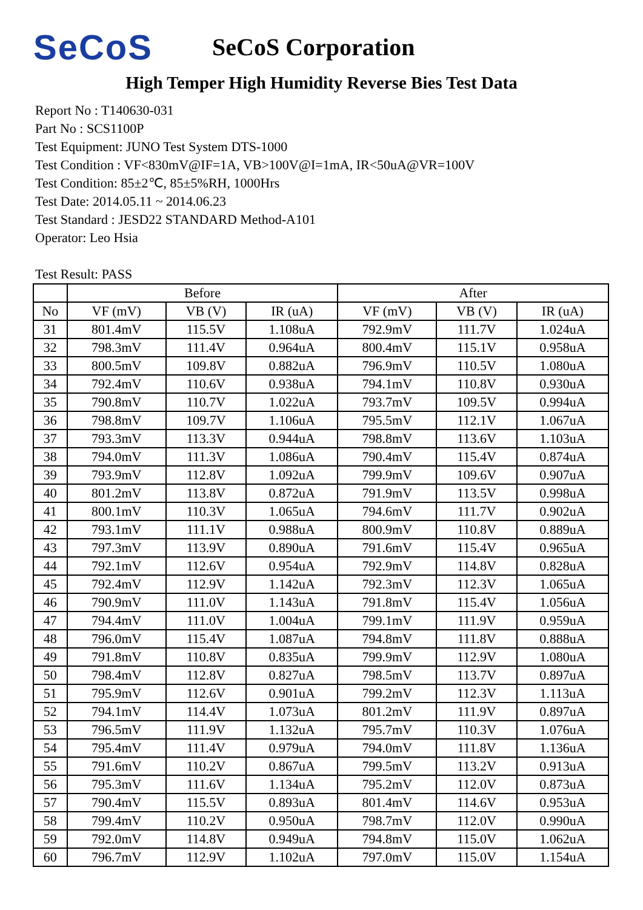SeCoS
SeCoS Corporation
High Temper High Humidity Reverse Bies Test Data
Report No : T140630-031
Part No : SCS1100P
Test Equipment: JUNO Test System DTS-1000
Test Condition : VF<830mV@IF=1A, VB>100V@I=1mA, IR<50uA@VR=100V
Test Condition: 85±2℃, 85±5%RH, 1000Hrs
Test Date: 2014.05.11 ~ 2014.06.23
Test Standard : JESD22 STANDARD Method-A101
Operator: Leo Hsia
Test Result: PASS
| | Before | | | After | | |
| --- | --- | --- | --- | --- | --- | --- |
| No | VF (mV) | VB (V) | IR (uA) | VF (mV) | VB (V) | IR (uA) |
| 31 | 801.4mV | 115.5V | 1.108uA | 792.9mV | 111.7V | 1.024uA |
| 32 | 798.3mV | 111.4V | 0.964uA | 800.4mV | 115.1V | 0.958uA |
| 33 | 800.5mV | 109.8V | 0.882uA | 796.9mV | 110.5V | 1.080uA |
| 34 | 792.4mV | 110.6V | 0.938uA | 794.1mV | 110.8V | 0.930uA |
| 35 | 790.8mV | 110.7V | 1.022uA | 793.7mV | 109.5V | 0.994uA |
| 36 | 798.8mV | 109.7V | 1.106uA | 795.5mV | 112.1V | 1.067uA |
| 37 | 793.3mV | 113.3V | 0.944uA | 798.8mV | 113.6V | 1.103uA |
| 38 | 794.0mV | 111.3V | 1.086uA | 790.4mV | 115.4V | 0.874uA |
| 39 | 793.9mV | 112.8V | 1.092uA | 799.9mV | 109.6V | 0.907uA |
| 40 | 801.2mV | 113.8V | 0.872uA | 791.9mV | 113.5V | 0.998uA |
| 41 | 800.1mV | 110.3V | 1.065uA | 794.6mV | 111.7V | 0.902uA |
| 42 | 793.1mV | 111.1V | 0.988uA | 800.9mV | 110.8V | 0.889uA |
| 43 | 797.3mV | 113.9V | 0.890uA | 791.6mV | 115.4V | 0.965uA |
| 44 | 792.1mV | 112.6V | 0.954uA | 792.9mV | 114.8V | 0.828uA |
| 45 | 792.4mV | 112.9V | 1.142uA | 792.3mV | 112.3V | 1.065uA |
| 46 | 790.9mV | 111.0V | 1.143uA | 791.8mV | 115.4V | 1.056uA |
| 47 | 794.4mV | 111.0V | 1.004uA | 799.1mV | 111.9V | 0.959uA |
| 48 | 796.0mV | 115.4V | 1.087uA | 794.8mV | 111.8V | 0.888uA |
| 49 | 791.8mV | 110.8V | 0.835uA | 799.9mV | 112.9V | 1.080uA |
| 50 | 798.4mV | 112.8V | 0.827uA | 798.5mV | 113.7V | 0.897uA |
| 51 | 795.9mV | 112.6V | 0.901uA | 799.2mV | 112.3V | 1.113uA |
| 52 | 794.1mV | 114.4V | 1.073uA | 801.2mV | 111.9V | 0.897uA |
| 53 | 796.5mV | 111.9V | 1.132uA | 795.7mV | 110.3V | 1.076uA |
| 54 | 795.4mV | 111.4V | 0.979uA | 794.0mV | 111.8V | 1.136uA |
| 55 | 791.6mV | 110.2V | 0.867uA | 799.5mV | 113.2V | 0.913uA |
| 56 | 795.3mV | 111.6V | 1.134uA | 795.2mV | 112.0V | 0.873uA |
| 57 | 790.4mV | 115.5V | 0.893uA | 801.4mV | 114.6V | 0.953uA |
| 58 | 799.4mV | 110.2V | 0.950uA | 798.7mV | 112.0V | 0.990uA |
| 59 | 792.0mV | 114.8V | 0.949uA | 794.8mV | 115.0V | 1.062uA |
| 60 | 796.7mV | 112.9V | 1.102uA | 797.0mV | 115.0V | 1.154uA |